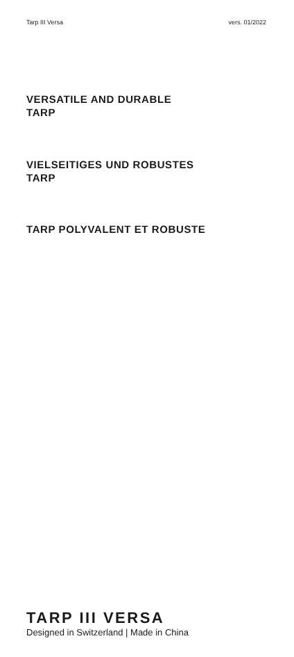Tarp III Versa vers. 01/2022
VERSATILE AND DURABLE
TARP
VIELSEITIGES UND ROBUSTES
TARP
TARP POLYVALENT ET ROBUSTE
TARP III VERSA
Designed in Switzerland | Made in China